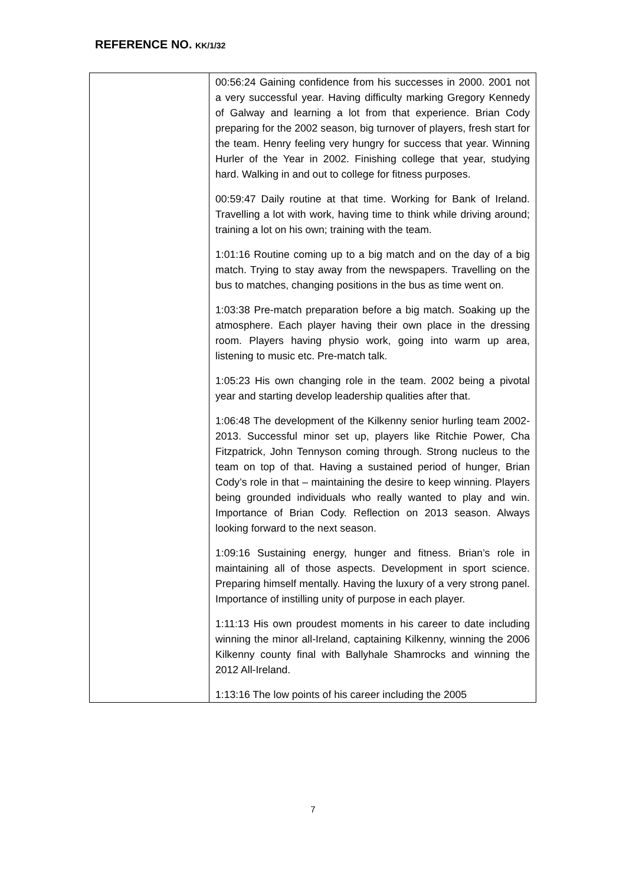REFERENCE NO. KK/1/32
| | 00:56:24 Gaining confidence from his successes in 2000. 2001 not a very successful year. Having difficulty marking Gregory Kennedy of Galway and learning a lot from that experience. Brian Cody preparing for the 2002 season, big turnover of players, fresh start for the team. Henry feeling very hungry for success that year. Winning Hurler of the Year in 2002. Finishing college that year, studying hard. Walking in and out to college for fitness purposes. 00:59:47 Daily routine at that time. Working for Bank of Ireland. Travelling a lot with work, having time to think while driving around; training a lot on his own; training with the team. 1:01:16 Routine coming up to a big match and on the day of a big match. Trying to stay away from the newspapers. Travelling on the bus to matches, changing positions in the bus as time went on. 1:03:38 Pre-match preparation before a big match. Soaking up the atmosphere. Each player having their own place in the dressing room. Players having physio work, going into warm up area, listening to music etc. Pre-match talk. 1:05:23 His own changing role in the team. 2002 being a pivotal year and starting develop leadership qualities after that. 1:06:48 The development of the Kilkenny senior hurling team 2002-2013. Successful minor set up, players like Ritchie Power, Cha Fitzpatrick, John Tennyson coming through. Strong nucleus to the team on top of that. Having a sustained period of hunger, Brian Cody’s role in that – maintaining the desire to keep winning. Players being grounded individuals who really wanted to play and win. Importance of Brian Cody. Reflection on 2013 season. Always looking forward to the next season. 1:09:16 Sustaining energy, hunger and fitness. Brian’s role in maintaining all of those aspects. Development in sport science. Preparing himself mentally. Having the luxury of a very strong panel. Importance of instilling unity of purpose in each player. 1:11:13 His own proudest moments in his career to date including winning the minor all-Ireland, captaining Kilkenny, winning the 2006 Kilkenny county final with Ballyhale Shamrocks and winning the 2012 All-Ireland. 1:13:16 The low points of his career including the 2005 |
7